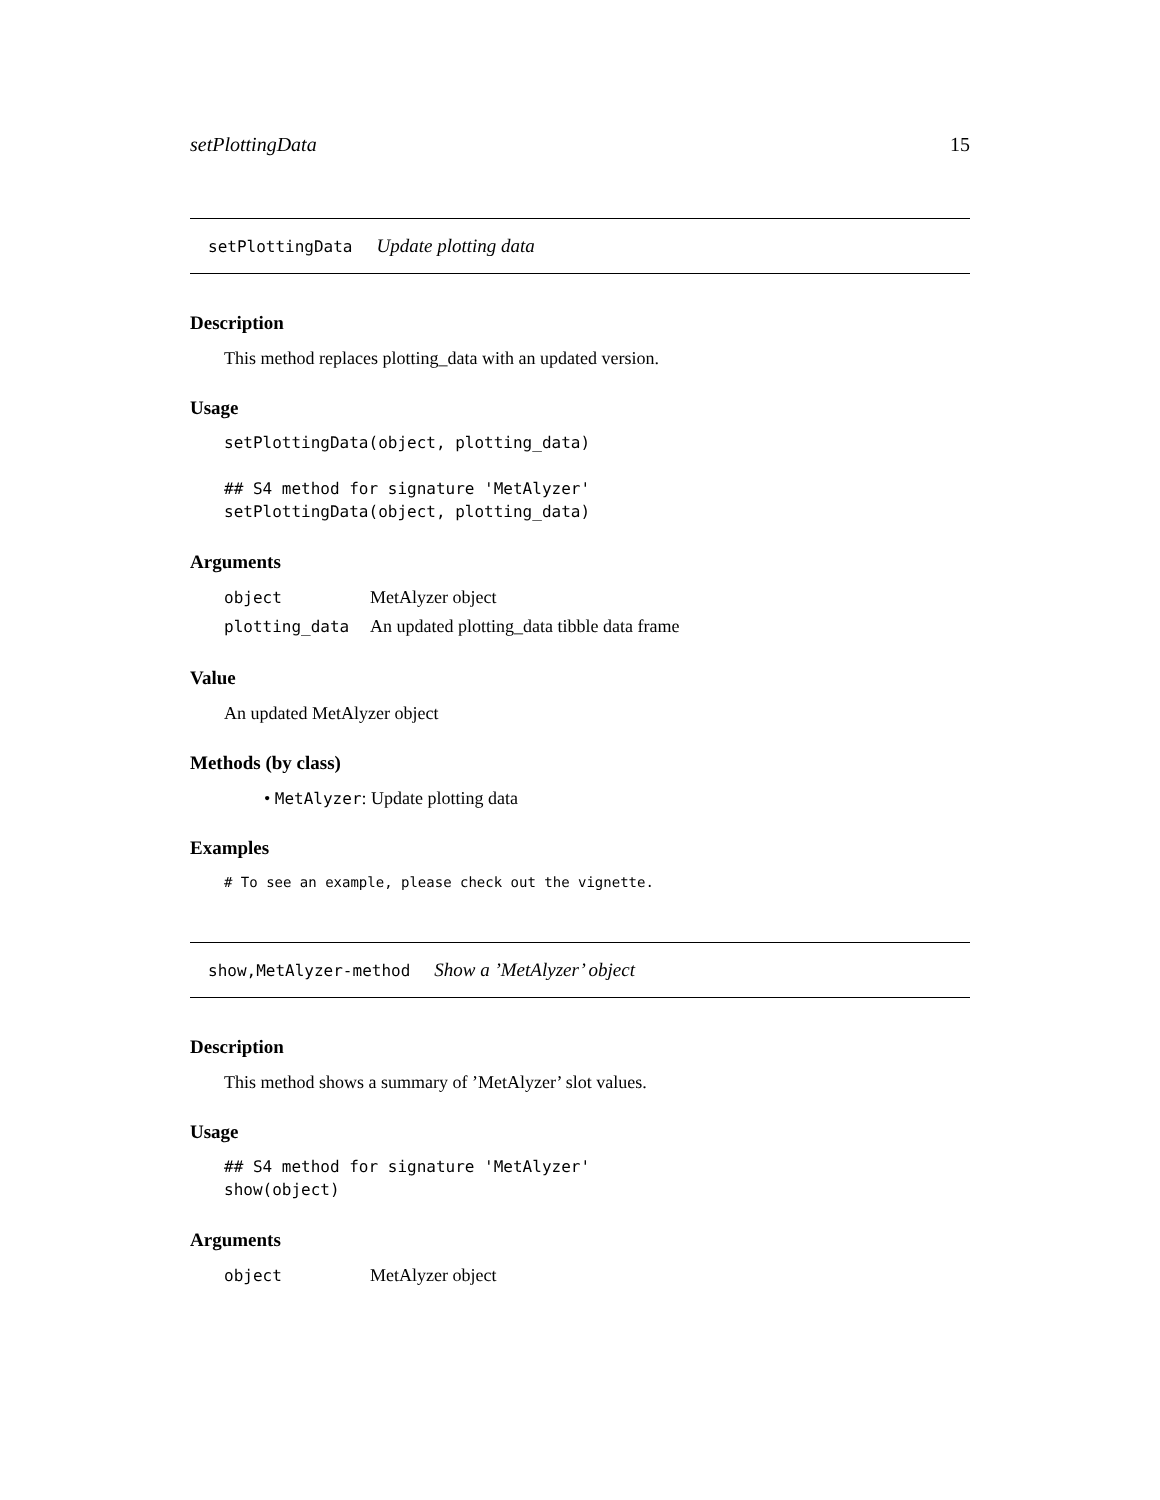setPlottingData 15
setPlottingData Update plotting data
Description
This method replaces plotting_data with an updated version.
Usage
setPlottingData(object, plotting_data)

## S4 method for signature 'MetAlyzer'
setPlottingData(object, plotting_data)
Arguments
| object | MetAlyzer object |
| plotting_data | An updated plotting_data tibble data frame |
Value
An updated MetAlyzer object
Methods (by class)
• MetAlyzer: Update plotting data
Examples
# To see an example, please check out the vignette.
show,MetAlyzer-method Show a ’MetAlyzer’ object
Description
This method shows a summary of ’MetAlyzer’ slot values.
Usage
## S4 method for signature 'MetAlyzer'
show(object)
Arguments
| object | MetAlyzer object |